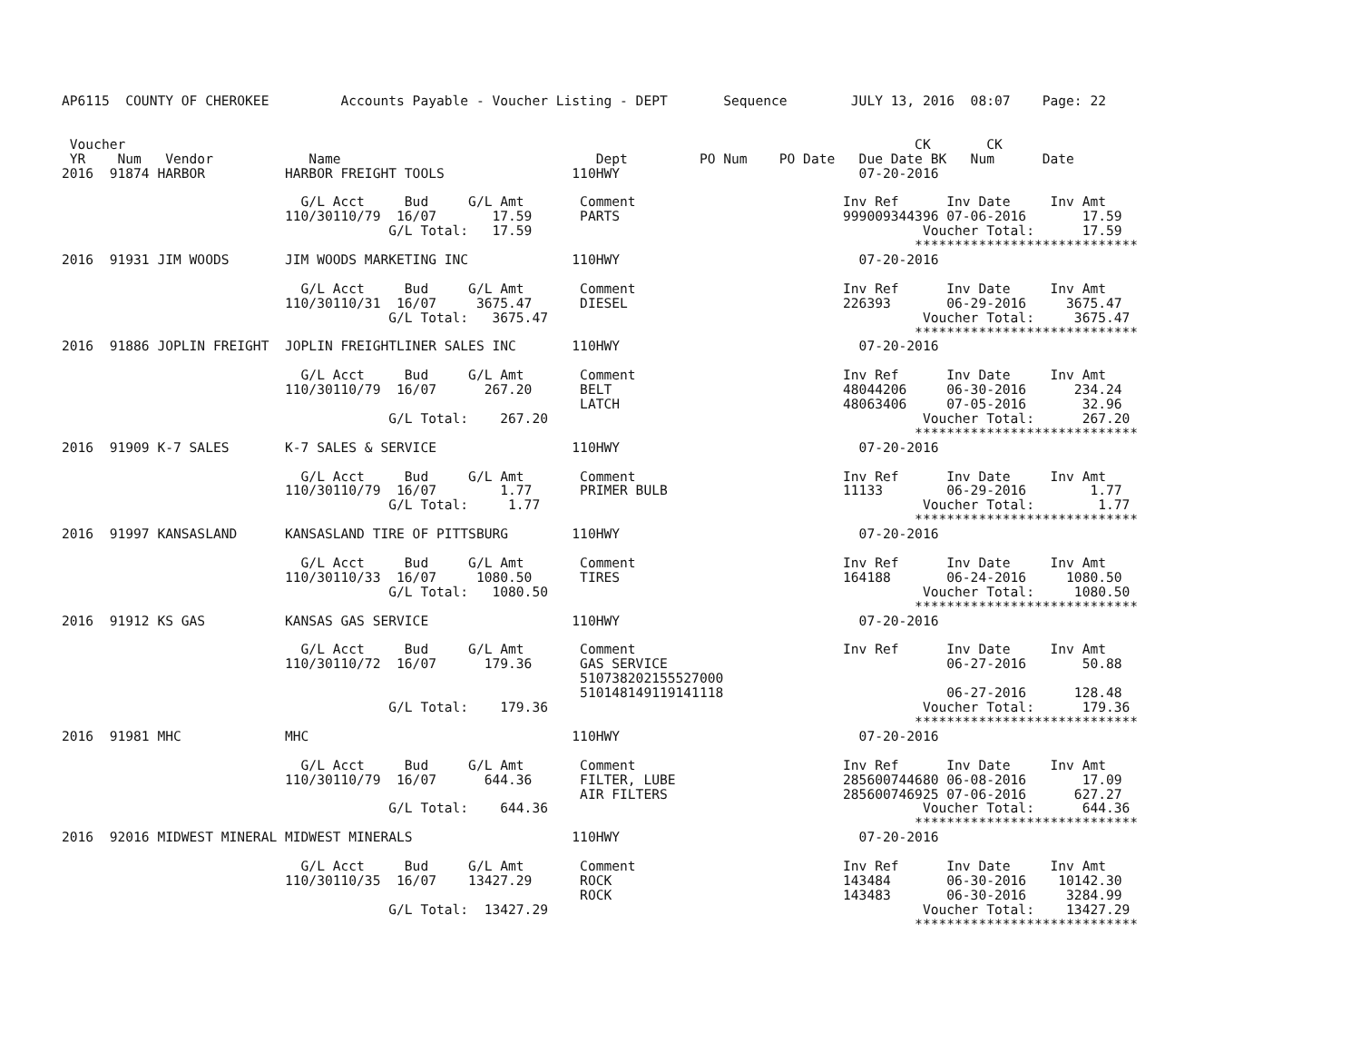AP6115  COUNTY OF CHEROKEE         Accounts Payable - Voucher Listing - DEPT       Sequence        JULY 13, 2016  08:07    Page: 22


 Voucher                                                                                                   CK       CK
 YR    Num   Vendor            Name                                Dept         PO Num    PO Date   Due Date BK   Num      Date
2016  91874 HARBOR          HARBOR FREIGHT TOOLS                110HWY                              07-20-2016

                              G/L Acct     Bud     G/L Amt       Comment                          Inv Ref      Inv Date     Inv Amt
                            110/30110/79  16/07       17.59      PARTS                            999009344396 07-06-2016       17.59
                                         G/L Total:   17.59                                                 Voucher Total:      17.59
                                                                                                           ****************************
2016  91931 JIM WOODS       JIM WOODS MARKETING INC             110HWY                              07-20-2016

                              G/L Acct     Bud     G/L Amt       Comment                          Inv Ref      Inv Date     Inv Amt
                            110/30110/31  16/07     3675.47      DIESEL                           226393       06-29-2016     3675.47
                                         G/L Total:   3675.47                                               Voucher Total:     3675.47
                                                                                                           ****************************
2016  91886 JOPLIN FREIGHT  JOPLIN FREIGHTLINER SALES INC       110HWY                              07-20-2016

                              G/L Acct     Bud     G/L Amt       Comment                          Inv Ref      Inv Date     Inv Amt
                            110/30110/79  16/07      267.20      BELT                             48044206     06-30-2016      234.24
                                                                 LATCH                            48063406     07-05-2016       32.96
                                         G/L Total:    267.20                                               Voucher Total:      267.20
                                                                                                           ****************************
2016  91909 K-7 SALES       K-7 SALES & SERVICE                 110HWY                              07-20-2016

                              G/L Acct     Bud     G/L Amt       Comment                          Inv Ref      Inv Date     Inv Amt
                            110/30110/79  16/07        1.77      PRIMER BULB                      11133        06-29-2016        1.77
                                         G/L Total:     1.77                                                Voucher Total:        1.77
                                                                                                           ****************************
2016  91997 KANSASLAND      KANSASLAND TIRE OF PITTSBURG        110HWY                              07-20-2016

                              G/L Acct     Bud     G/L Amt       Comment                          Inv Ref      Inv Date     Inv Amt
                            110/30110/33  16/07     1080.50      TIRES                            164188       06-24-2016     1080.50
                                         G/L Total:   1080.50                                               Voucher Total:     1080.50
                                                                                                           ****************************
2016  91912 KS GAS          KANSAS GAS SERVICE                  110HWY                              07-20-2016

                              G/L Acct     Bud     G/L Amt       Comment                          Inv Ref      Inv Date     Inv Amt
                            110/30110/72  16/07      179.36      GAS SERVICE                                   06-27-2016       50.88
                                                                 510738202155527000
                                                                 510148149119141118                            06-27-2016      128.48
                                         G/L Total:    179.36                                               Voucher Total:      179.36
                                                                                                           ****************************
2016  91981 MHC             MHC                                 110HWY                              07-20-2016

                              G/L Acct     Bud     G/L Amt       Comment                          Inv Ref      Inv Date     Inv Amt
                            110/30110/79  16/07      644.36      FILTER, LUBE                     285600744680 06-08-2016       17.09
                                                                 AIR FILTERS                      285600746925 07-06-2016      627.27
                                         G/L Total:    644.36                                               Voucher Total:      644.36
                                                                                                           ****************************
2016  92016 MIDWEST MINERAL MIDWEST MINERALS                    110HWY                              07-20-2016

                              G/L Acct     Bud     G/L Amt       Comment                          Inv Ref      Inv Date     Inv Amt
                            110/30110/35  16/07    13427.29      ROCK                             143484       06-30-2016    10142.30
                                                                 ROCK                             143483       06-30-2016     3284.99
                                         G/L Total:  13427.29                                               Voucher Total:    13427.29
                                                                                                           ****************************